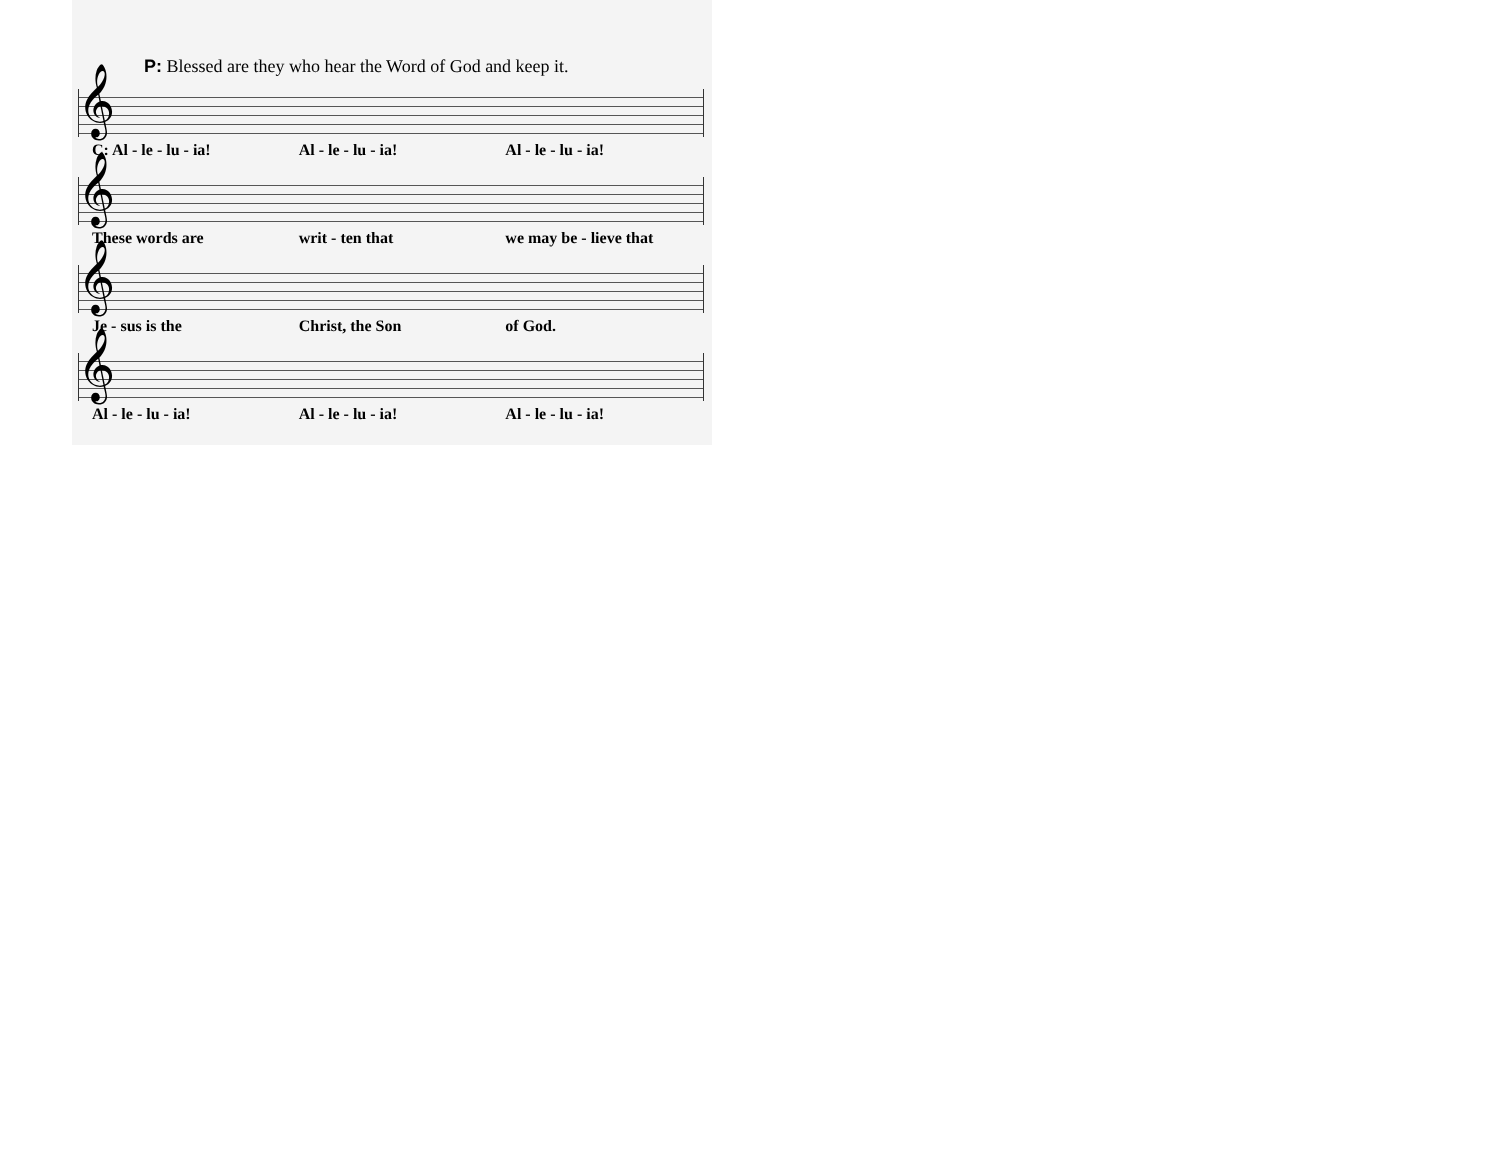P: Blessed are they who hear the Word of God and keep it.
𝄞
C: Al - le - lu - ia! Al - le - lu - ia! Al - le - lu - ia!
𝄞
These words are writ - ten that we may be - lieve that
𝄞
Je - sus is the Christ, the Son of God.
𝄞
Al - le - lu - ia! Al - le - lu - ia! Al - le - lu - ia!